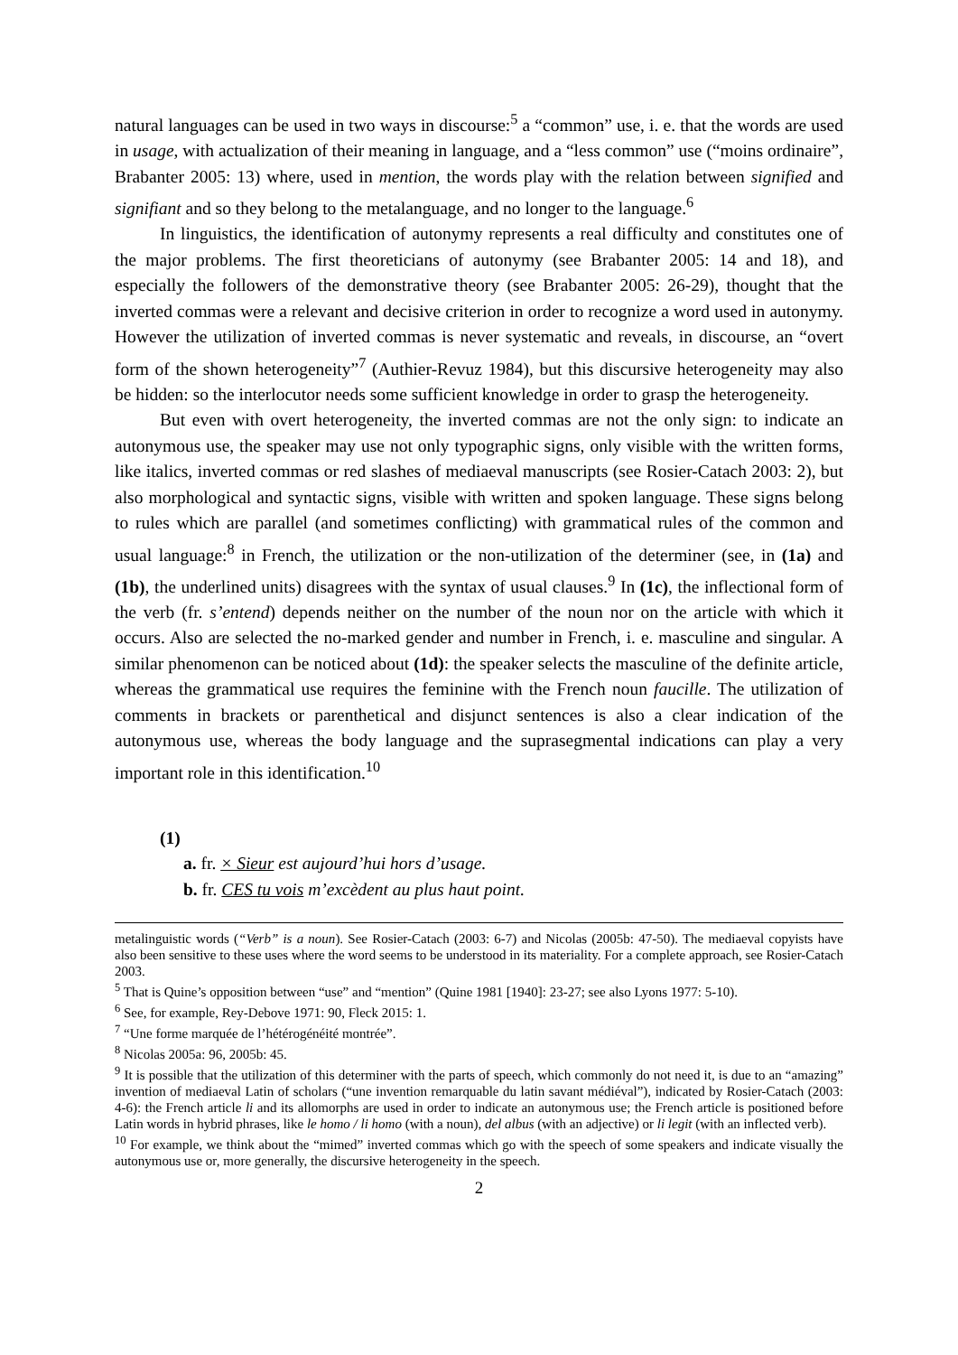natural languages can be used in two ways in discourse:<sup>5</sup> a “common” use, i. e. that the words are used in usage, with actualization of their meaning in language, and a “less common” use (“moins ordinaire”, Brabanter 2005: 13) where, used in mention, the words play with the relation between signified and signifiant and so they belong to the metalanguage, and no longer to the language.<sup>6</sup>
In linguistics, the identification of autonymy represents a real difficulty and constitutes one of the major problems. The first theoreticians of autonymy (see Brabanter 2005: 14 and 18), and especially the followers of the demonstrative theory (see Brabanter 2005: 26-29), thought that the inverted commas were a relevant and decisive criterion in order to recognize a word used in autonymy. However the utilization of inverted commas is never systematic and reveals, in discourse, an “overt form of the shown heterogeneity”<sup>7</sup> (Authier-Revuz 1984), but this discursive heterogeneity may also be hidden: so the interlocutor needs some sufficient knowledge in order to grasp the heterogeneity.
But even with overt heterogeneity, the inverted commas are not the only sign: to indicate an autonymous use, the speaker may use not only typographic signs, only visible with the written forms, like italics, inverted commas or red slashes of mediaeval manuscripts (see Rosier-Catach 2003: 2), but also morphological and syntactic signs, visible with written and spoken language. These signs belong to rules which are parallel (and sometimes conflicting) with grammatical rules of the common and usual language:<sup>8</sup> in French, the utilization or the non-utilization of the determiner (see, in (1a) and (1b), the underlined units) disagrees with the syntax of usual clauses.<sup>9</sup> In (1c), the inflectional form of the verb (fr. s’entend) depends neither on the number of the noun nor on the article with which it occurs. Also are selected the no-marked gender and number in French, i. e. masculine and singular. A similar phenomenon can be noticed about (1d): the speaker selects the masculine of the definite article, whereas the grammatical use requires the feminine with the French noun faucille. The utilization of comments in brackets or parenthetical and disjunct sentences is also a clear indication of the autonymous use, whereas the body language and the suprasegmental indications can play a very important role in this identification.<sup>10</sup>
(1)
a. fr. × Sieur est aujourd’hui hors d’usage.
b. fr. CES tu vois m’excèdent au plus haut point.
metalinguistic words (“Verb” is a noun). See Rosier-Catach (2003: 6-7) and Nicolas (2005b: 47-50). The mediaeval copyists have also been sensitive to these uses where the word seems to be understood in its materiality. For a complete approach, see Rosier-Catach 2003.
<sup>5</sup> That is Quine’s opposition between “use” and “mention” (Quine 1981 [1940]: 23-27; see also Lyons 1977: 5-10).
<sup>6</sup> See, for example, Rey-Debove 1971: 90, Fleck 2015: 1.
<sup>7</sup> “Une forme marquée de l’hétérogénéité montrée”.
<sup>8</sup> Nicolas 2005a: 96, 2005b: 45.
<sup>9</sup> It is possible that the utilization of this determiner with the parts of speech, which commonly do not need it, is due to an “amazing” invention of mediaeval Latin of scholars (“une invention remarquable du latin savant médiéval”), indicated by Rosier-Catach (2003: 4-6): the French article li and its allomorphs are used in order to indicate an autonymous use; the French article is positioned before Latin words in hybrid phrases, like le homo / li homo (with a noun), del albus (with an adjective) or li legit (with an inflected verb).
<sup>10</sup> For example, we think about the “mimed” inverted commas which go with the speech of some speakers and indicate visually the autonymous use or, more generally, the discursive heterogeneity in the speech.
2